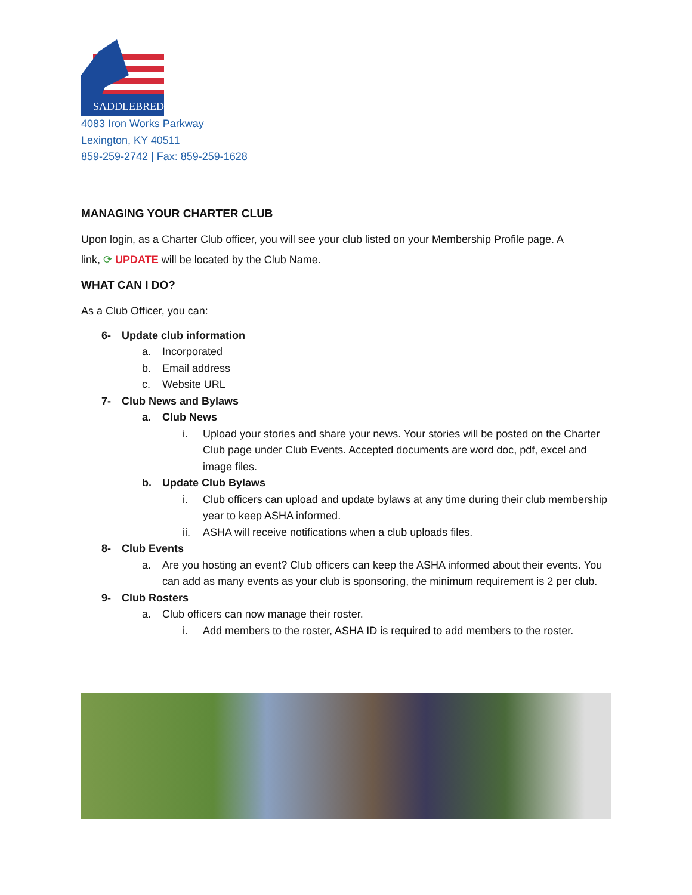SADDLEBRED
4083 Iron Works Parkway
Lexington, KY 40511
859-259-2742 | Fax: 859-259-1628
MANAGING YOUR CHARTER CLUB
Upon login, as a Charter Club officer, you will see your club listed on your Membership Profile page. A
link, ⟳ UPDATE will be located by the Club Name.
WHAT CAN I DO?
As a Club Officer, you can:
6- Update club information
a. Incorporated
b. Email address
c. Website URL
7- Club News and Bylaws
a. Club News
i. Upload your stories and share your news. Your stories will be posted on the Charter Club page under Club Events. Accepted documents are word doc, pdf, excel and image files.
b. Update Club Bylaws
i. Club officers can upload and update bylaws at any time during their club membership year to keep ASHA informed.
ii. ASHA will receive notifications when a club uploads files.
8- Club Events
a. Are you hosting an event? Club officers can keep the ASHA informed about their events. You can add as many events as your club is sponsoring, the minimum requirement is 2 per club.
9- Club Rosters
a. Club officers can now manage their roster.
i. Add members to the roster, ASHA ID is required to add members to the roster.